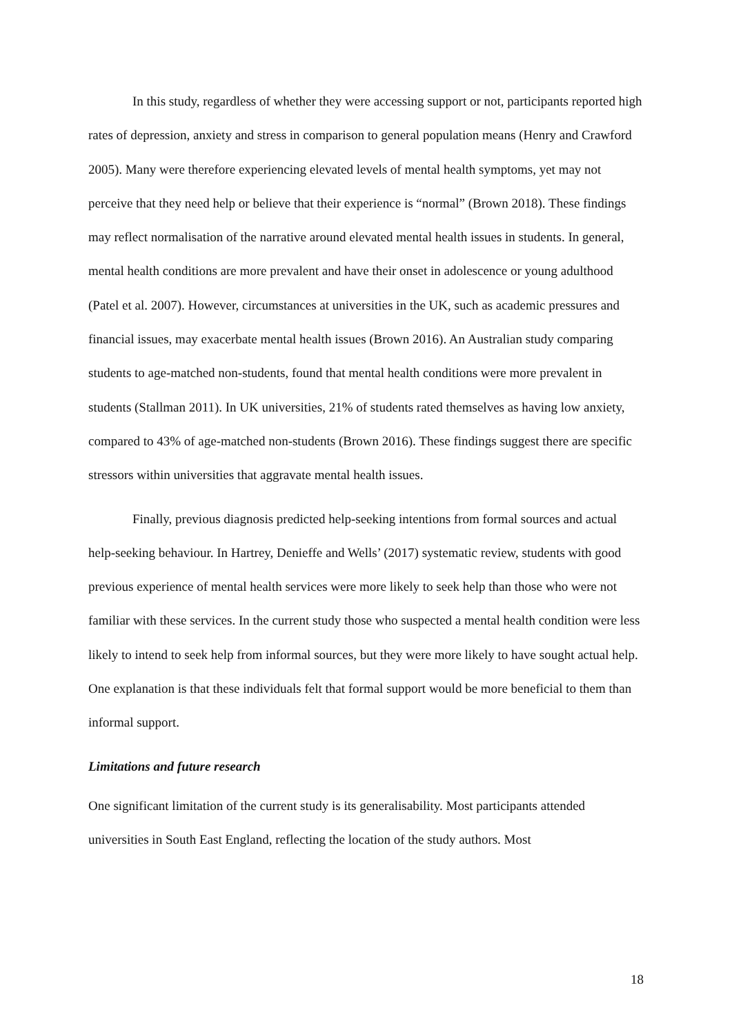In this study, regardless of whether they were accessing support or not, participants reported high rates of depression, anxiety and stress in comparison to general population means (Henry and Crawford 2005). Many were therefore experiencing elevated levels of mental health symptoms, yet may not perceive that they need help or believe that their experience is “normal” (Brown 2018). These findings may reflect normalisation of the narrative around elevated mental health issues in students. In general, mental health conditions are more prevalent and have their onset in adolescence or young adulthood (Patel et al. 2007). However, circumstances at universities in the UK, such as academic pressures and financial issues, may exacerbate mental health issues (Brown 2016). An Australian study comparing students to age-matched non-students, found that mental health conditions were more prevalent in students (Stallman 2011). In UK universities, 21% of students rated themselves as having low anxiety, compared to 43% of age-matched non-students (Brown 2016). These findings suggest there are specific stressors within universities that aggravate mental health issues.
Finally, previous diagnosis predicted help-seeking intentions from formal sources and actual help-seeking behaviour. In Hartrey, Denieffe and Wells’ (2017) systematic review, students with good previous experience of mental health services were more likely to seek help than those who were not familiar with these services. In the current study those who suspected a mental health condition were less likely to intend to seek help from informal sources, but they were more likely to have sought actual help. One explanation is that these individuals felt that formal support would be more beneficial to them than informal support.
Limitations and future research
One significant limitation of the current study is its generalisability. Most participants attended universities in South East England, reflecting the location of the study authors. Most
18